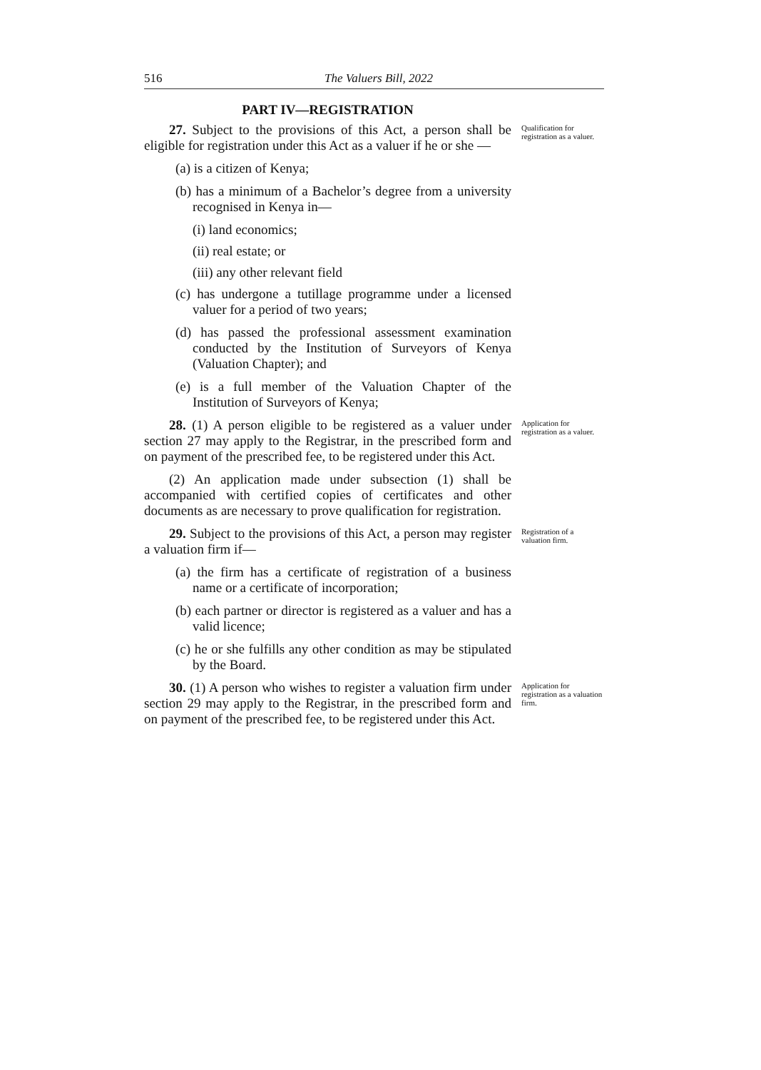516 The Valuers Bill, 2022
PART IV—REGISTRATION
27. Subject to the provisions of this Act, a person shall be eligible for registration under this Act as a valuer if he or she —
(a) is a citizen of Kenya;
(b) has a minimum of a Bachelor’s degree from a university recognised in Kenya in—
(i) land economics;
(ii) real estate; or
(iii) any other relevant field
(c) has undergone a tutillage programme under a licensed valuer for a period of two years;
(d) has passed the professional assessment examination conducted by the Institution of Surveyors of Kenya (Valuation Chapter); and
(e) is a full member of the Valuation Chapter of the Institution of Surveyors of Kenya;
Qualification for registration as a valuer.
28. (1) A person eligible to be registered as a valuer under section 27 may apply to the Registrar, in the prescribed form and on payment of the prescribed fee, to be registered under this Act.
(2) An application made under subsection (1) shall be accompanied with certified copies of certificates and other documents as are necessary to prove qualification for registration.
Application for registration as a valuer.
29. Subject to the provisions of this Act, a person may register a valuation firm if—
(a) the firm has a certificate of registration of a business name or a certificate of incorporation;
(b) each partner or director is registered as a valuer and has a valid licence;
(c) he or she fulfills any other condition as may be stipulated by the Board.
Registration of a valuation firm.
30. (1) A person who wishes to register a valuation firm under section 29 may apply to the Registrar, in the prescribed form and on payment of the prescribed fee, to be registered under this Act.
Application for registration as a valuation firm.